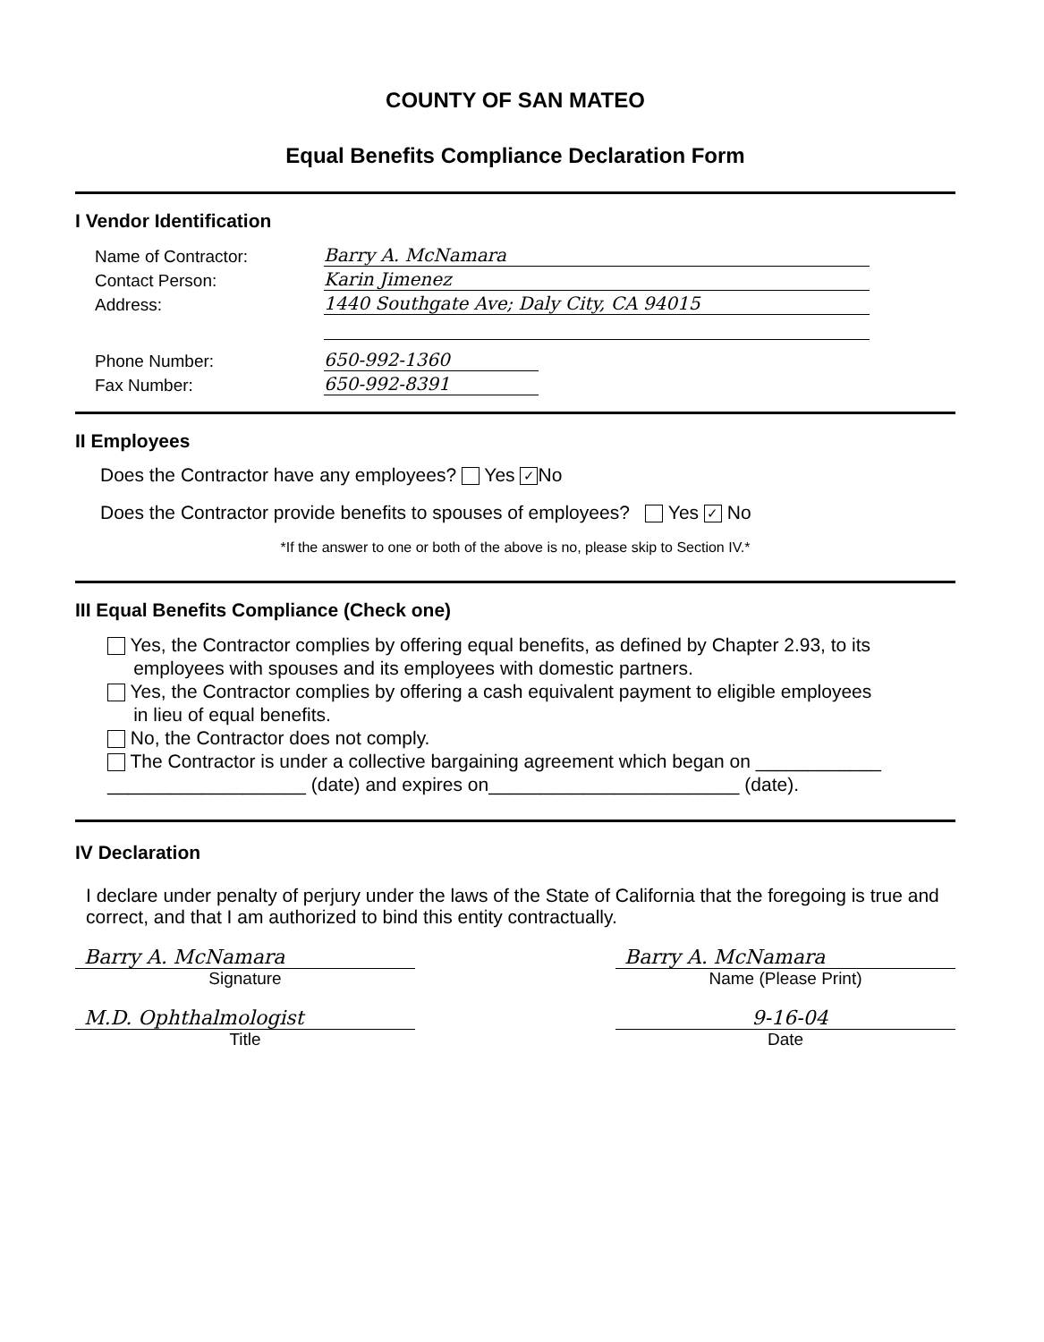COUNTY OF SAN MATEO
Equal Benefits Compliance Declaration Form
I Vendor Identification
Name of Contractor: Barry A. McNamara
Contact Person: Karin Jimenez
Address: 1440 Southgate Ave; Daly City, CA 94015
Phone Number: 650-992-1360
Fax Number: 650-992-8391
II Employees
Does the Contractor have any employees? Yes ✓ No
Does the Contractor provide benefits to spouses of employees? Yes ✓ No
*If the answer to one or both of the above is no, please skip to Section IV.*
III Equal Benefits Compliance (Check one)
Yes, the Contractor complies by offering equal benefits, as defined by Chapter 2.93, to its
employees with spouses and its employees with domestic partners.
Yes, the Contractor complies by offering a cash equivalent payment to eligible employees
in lieu of equal benefits.
No, the Contractor does not comply.
The Contractor is under a collective bargaining agreement which began on ____________
___________________ (date) and expires on________________________ (date).
IV Declaration
I declare under penalty of perjury under the laws of the State of California that the foregoing is true and correct, and that I am authorized to bind this entity contractually.
Barry A. McNamara
Signature
Barry A. McNamara
Name (Please Print)
M.D. Ophthalmologist
Title
9-16-04
Date